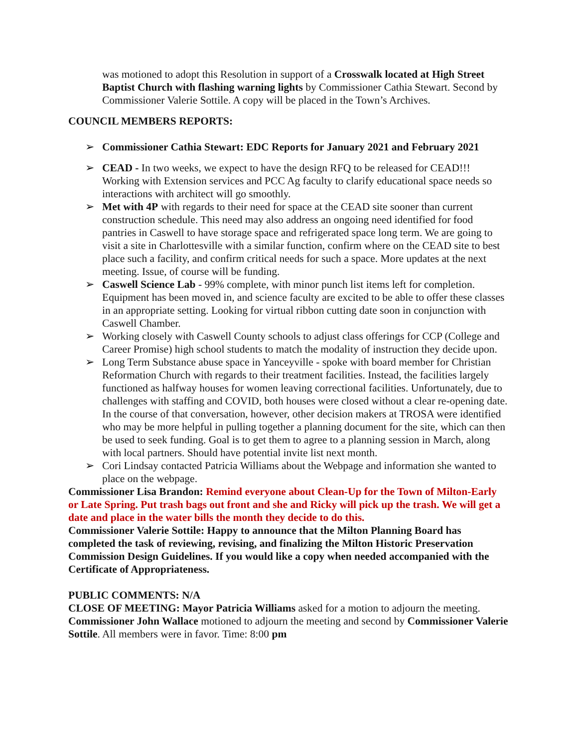was motioned to adopt this Resolution in support of a Crosswalk located at High Street Baptist Church with flashing warning lights by Commissioner Cathia Stewart. Second by Commissioner Valerie Sottile. A copy will be placed in the Town’s Archives.
COUNCIL MEMBERS REPORTS:
➢ Commissioner Cathia Stewart: EDC Reports for January 2021 and February 2021
➢ CEAD - In two weeks, we expect to have the design RFQ to be released for CEAD!!! Working with Extension services and PCC Ag faculty to clarify educational space needs so interactions with architect will go smoothly.
➢ Met with 4P with regards to their need for space at the CEAD site sooner than current construction schedule. This need may also address an ongoing need identified for food pantries in Caswell to have storage space and refrigerated space long term. We are going to visit a site in Charlottesville with a similar function, confirm where on the CEAD site to best place such a facility, and confirm critical needs for such a space. More updates at the next meeting. Issue, of course will be funding.
➢ Caswell Science Lab - 99% complete, with minor punch list items left for completion. Equipment has been moved in, and science faculty are excited to be able to offer these classes in an appropriate setting. Looking for virtual ribbon cutting date soon in conjunction with Caswell Chamber.
➢ Working closely with Caswell County schools to adjust class offerings for CCP (College and Career Promise) high school students to match the modality of instruction they decide upon.
➢ Long Term Substance abuse space in Yanceyville - spoke with board member for Christian Reformation Church with regards to their treatment facilities. Instead, the facilities largely functioned as halfway houses for women leaving correctional facilities. Unfortunately, due to challenges with staffing and COVID, both houses were closed without a clear re-opening date. In the course of that conversation, however, other decision makers at TROSA were identified who may be more helpful in pulling together a planning document for the site, which can then be used to seek funding. Goal is to get them to agree to a planning session in March, along with local partners. Should have potential invite list next month.
➢ Cori Lindsay contacted Patricia Williams about the Webpage and information she wanted to place on the webpage.
Commissioner Lisa Brandon: Remind everyone about Clean-Up for the Town of Milton-Early or Late Spring. Put trash bags out front and she and Ricky will pick up the trash. We will get a date and place in the water bills the month they decide to do this.
Commissioner Valerie Sottile: Happy to announce that the Milton Planning Board has completed the task of reviewing, revising, and finalizing the Milton Historic Preservation Commission Design Guidelines. If you would like a copy when needed accompanied with the Certificate of Appropriateness.
PUBLIC COMMENTS: N/A
CLOSE OF MEETING: Mayor Patricia Williams asked for a motion to adjourn the meeting. Commissioner John Wallace motioned to adjourn the meeting and second by Commissioner Valerie Sottile. All members were in favor. Time: 8:00 pm